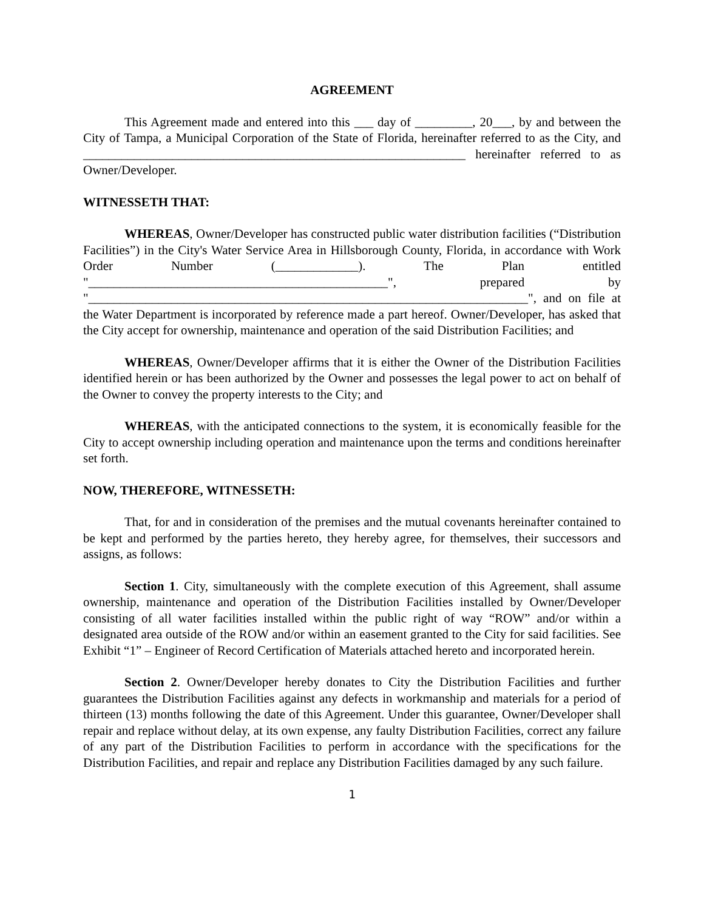AGREEMENT
This Agreement made and entered into this ___ day of _________, 20___, by and between the City of Tampa, a Municipal Corporation of the State of Florida, hereinafter referred to as the City, and ____________________________________________________________ hereinafter referred to as Owner/Developer.
WITNESSETH THAT:
WHEREAS, Owner/Developer has constructed public water distribution facilities (“Distribution Facilities”) in the City's Water Service Area in Hillsborough County, Florida, in accordance with Work Order Number (_____________). The Plan entitled "_______________________________________________", prepared by "_____________________________________________________________________", and on file at the Water Department is incorporated by reference made a part hereof. Owner/Developer, has asked that the City accept for ownership, maintenance and operation of the said Distribution Facilities; and
WHEREAS, Owner/Developer affirms that it is either the Owner of the Distribution Facilities identified herein or has been authorized by the Owner and possesses the legal power to act on behalf of the Owner to convey the property interests to the City; and
WHEREAS, with the anticipated connections to the system, it is economically feasible for the City to accept ownership including operation and maintenance upon the terms and conditions hereinafter set forth.
NOW, THEREFORE, WITNESSETH:
That, for and in consideration of the premises and the mutual covenants hereinafter contained to be kept and performed by the parties hereto, they hereby agree, for themselves, their successors and assigns, as follows:
Section 1. City, simultaneously with the complete execution of this Agreement, shall assume ownership, maintenance and operation of the Distribution Facilities installed by Owner/Developer consisting of all water facilities installed within the public right of way “ROW” and/or within a designated area outside of the ROW and/or within an easement granted to the City for said facilities. See Exhibit “1” – Engineer of Record Certification of Materials attached hereto and incorporated herein.
Section 2. Owner/Developer hereby donates to City the Distribution Facilities and further guarantees the Distribution Facilities against any defects in workmanship and materials for a period of thirteen (13) months following the date of this Agreement. Under this guarantee, Owner/Developer shall repair and replace without delay, at its own expense, any faulty Distribution Facilities, correct any failure of any part of the Distribution Facilities to perform in accordance with the specifications for the Distribution Facilities, and repair and replace any Distribution Facilities damaged by any such failure.
1